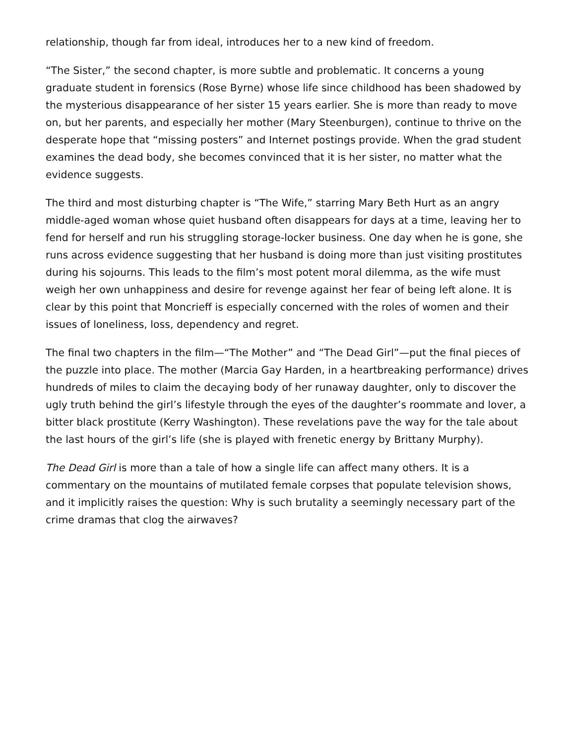relationship, though far from ideal, introduces her to a new kind of freedom.
“The Sister,” the second chapter, is more subtle and problematic. It concerns a young graduate student in forensics (Rose Byrne) whose life since childhood has been shadowed by the mysterious disappearance of her sister 15 years earlier. She is more than ready to move on, but her parents, and especially her mother (Mary Steenburgen), continue to thrive on the desperate hope that “missing posters” and Internet postings provide. When the grad student examines the dead body, she becomes convinced that it is her sister, no matter what the evidence suggests.
The third and most disturbing chapter is “The Wife,” starring Mary Beth Hurt as an angry middle-aged woman whose quiet husband often disappears for days at a time, leaving her to fend for herself and run his struggling storage-locker business. One day when he is gone, she runs across evidence suggesting that her husband is doing more than just visiting prostitutes during his sojourns. This leads to the film’s most potent moral dilemma, as the wife must weigh her own unhappiness and desire for revenge against her fear of being left alone. It is clear by this point that Moncrieff is especially concerned with the roles of women and their issues of loneliness, loss, dependency and regret.
The final two chapters in the film—“The Mother” and “The Dead Girl”—put the final pieces of the puzzle into place. The mother (Marcia Gay Harden, in a heartbreaking performance) drives hundreds of miles to claim the decaying body of her runaway daughter, only to discover the ugly truth behind the girl’s lifestyle through the eyes of the daughter’s roommate and lover, a bitter black prostitute (Kerry Washington). These revelations pave the way for the tale about the last hours of the girl’s life (she is played with frenetic energy by Brittany Murphy).
The Dead Girl is more than a tale of how a single life can affect many others. It is a commentary on the mountains of mutilated female corpses that populate television shows, and it implicitly raises the question: Why is such brutality a seemingly necessary part of the crime dramas that clog the airwaves?